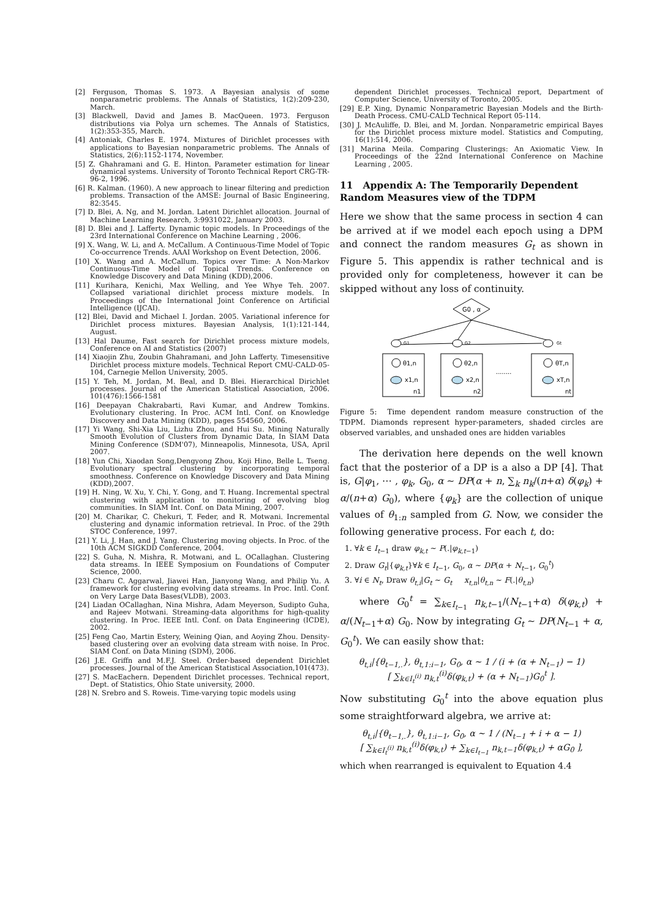[2] Ferguson, Thomas S. 1973. A Bayesian analysis of some nonparametric problems. The Annals of Statistics, 1(2):209-230, March.
[3] Blackwell, David and James B. MacQueen. 1973. Ferguson distributions via Polya urn schemes. The Annals of Statistics, 1(2):353-355, March.
[4] Antoniak, Charles E. 1974. Mixtures of Dirichlet processes with applications to Bayesian nonparametric problems. The Annals of Statistics, 2(6):1152-1174, November.
[5] Z. Ghahramani and G. E. Hinton. Parameter estimation for linear dynamical systems. University of Toronto Technical Report CRG-TR-96-2, 1996.
[6] R. Kalman. (1960). A new approach to linear filtering and prediction problems. Transaction of the AMSE: Journal of Basic Engineering, 82:3545.
[7] D. Blei, A. Ng, and M. Jordan. Latent Dirichlet allocation. Journal of Machine Learning Research, 3:9931022, January 2003.
[8] D. Blei and J. Lafferty. Dynamic topic models. In Proceedings of the 23rd International Conference on Machine Learning , 2006.
[9] X. Wang, W. Li, and A. McCallum. A Continuous-Time Model of Topic Co-occurrence Trends. AAAI Workshop on Event Detection, 2006.
[10] X. Wang and A. McCallum. Topics over Time: A Non-Markov Continuous-Time Model of Topical Trends. Conference on Knowledge Discovery and Data Mining (KDD),2006.
[11] Kurihara, Kenichi, Max Welling, and Yee Whye Teh. 2007. Collapsed variational dirichlet process mixture models. In Proceedings of the International Joint Conference on Artificial Intelligence (IJCAI).
[12] Blei, David and Michael I. Jordan. 2005. Variational inference for Dirichlet process mixtures. Bayesian Analysis, 1(1):121-144, August.
[13] Hal Daume, Fast search for Dirichlet process mixture models, Conference on AI and Statistics (2007)
[14] Xiaojin Zhu, Zoubin Ghahramani, and John Lafferty. Timesensitive Dirichlet process mixture models. Technical Report CMU-CALD-05-104, Carnegie Mellon University, 2005.
[15] Y. Teh, M. Jordan, M. Beal, and D. Blei. Hierarchical Dirichlet processes. Journal of the American Statistical Association, 2006. 101(476):1566-1581
[16] Deepayan Chakrabarti, Ravi Kumar, and Andrew Tomkins. Evolutionary clustering. In Proc. ACM Intl. Conf. on Knowledge Discovery and Data Mining (KDD), pages 554560, 2006.
[17] Yi Wang, Shi-Xia Liu, Lizhu Zhou, and Hui Su. Mining Naturally Smooth Evolution of Clusters from Dynamic Data, In SIAM Data Mining Conference (SDM'07), Minneapolis, Minnesota, USA, April 2007.
[18] Yun Chi, Xiaodan Song,Dengyong Zhou, Koji Hino, Belle L. Tseng. Evolutionary spectral clustering by incorporating temporal smoothness. Conference on Knowledge Discovery and Data Mining (KDD),2007.
[19] H. Ning, W. Xu, Y. Chi, Y. Gong, and T. Huang. Incremental spectral clustering with application to monitoring of evolving blog communities. In SIAM Int. Conf. on Data Mining, 2007.
[20] M. Charikar, C. Chekuri, T. Feder, and R. Motwani. Incremental clustering and dynamic information retrieval. In Proc. of the 29th STOC Conference, 1997.
[21] Y. Li, J. Han, and J. Yang. Clustering moving objects. In Proc. of the 10th ACM SIGKDD Conference, 2004.
[22] S. Guha, N. Mishra, R. Motwani, and L. OCallaghan. Clustering data streams. In IEEE Symposium on Foundations of Computer Science, 2000.
[23] Charu C. Aggarwal, Jiawei Han, Jianyong Wang, and Philip Yu. A framework for clustering evolving data streams. In Proc. Intl. Conf. on Very Large Data Bases(VLDB), 2003.
[24] Liadan OCallaghan, Nina Mishra, Adam Meyerson, Sudipto Guha, and Rajeev Motwani. Streaming-data algorithms for high-quality clustering. In Proc. IEEE Intl. Conf. on Data Engineering (ICDE), 2002.
[25] Feng Cao, Martin Estery, Weining Qian, and Aoying Zhou. Density-based clustering over an evolving data stream with noise. In Proc. SIAM Conf. on Data Mining (SDM), 2006.
[26] J.E. Griffn and M.F.J. Steel. Order-based dependent Dirichlet processes. Journal of the American Statistical Association,101(473).
[27] S. MacEachern. Dependent Dirichlet processes. Technical report, Dept. of Statistics, Ohio State university, 2000.
[28] N. Srebro and S. Roweis. Time-varying topic models using
dependent Dirichlet processes. Technical report, Department of Computer Science, University of Toronto, 2005.
[29] E.P. Xing, Dynamic Nonparametric Bayesian Models and the Birth-Death Process. CMU-CALD Technical Report 05-114.
[30] J. McAuliffe, D. Blei, and M. Jordan. Nonparametric empirical Bayes for the Dirichlet process mixture model. Statistics and Computing, 16(1):514, 2006.
[31] Marina Meila. Comparing Clusterings: An Axiomatic View. In Proceedings of the 22nd International Conference on Machine Learning , 2005.
11 Appendix A: The Temporarily Dependent Random Measures view of the TDPM
Here we show that the same process in section 4 can be arrived at if we model each epoch using a DPM and connect the random measures G<sub>t</sub> as shown in Figure 5. This appendix is rather technical and is provided only for completeness, however it can be skipped without any loss of continuity.
G0 , α
G1
G2
Gt
θ1,n
x1,n
n1
θ2,n
x2,n
n2
........
θT,n
xT,n
nt
Figure 5: Time dependent random measure construction of the TDPM. Diamonds represent hyper-parameters, shaded circles are observed variables, and unshaded ones are hidden variables
The derivation here depends on the well known fact that the posterior of a DP is a also a DP [4]. That is, G|φ<sub>1</sub>, ⋯ , φ<sub>k</sub>, G<sub>0</sub>, α ∼ DP(α + n, ∑<sub>k</sub> n<sub>k</sub>/(n+α) δ(φ<sub>k</sub>) + α/(n+α) G<sub>0</sub>), where {φ<sub>k</sub>} are the collection of unique values of θ<sub>1:n</sub> sampled from G. Now, we consider the following generative process. For each t, do:
1. ∀k ∈ I<sub>t−1</sub> draw φ<sub>k,t</sub> ∼ P(.|φ<sub>k,t−1</sub>)
2. Draw G<sub>t</sub>|{φ<sub>k,t</sub>}∀k ∈ I<sub>t−1</sub>, G<sub>0</sub>, α ∼ DP(α + N<sub>t−1</sub>, G<sub>0</sub><sup>t</sup>)
3. ∀i ∈ N<sub>t</sub>, Draw θ<sub>t,i</sub>|G<sub>t</sub> ∼ G<sub>t</sub> x<sub>t,n</sub>|θ<sub>t,n</sub> ∼ F(.|θ<sub>t,n</sub>)
where G<sub>0</sub><sup>t</sup> = ∑<sub>k∈I<sub>t−1</sub></sub> n<sub>k,t−1</sub>/(N<sub>t−1</sub>+α) δ(φ<sub>k,t</sub>) + α/(N<sub>t−1</sub>+α) G<sub>0</sub>. Now by integrating G<sub>t</sub> ∼ DP(N<sub>t−1</sub> + α, G<sub>0</sub><sup>t</sup>). We can easily show that:
θ<sub>t,i</sub>|{θ<sub>t−1,.</sub>}, θ<sub>t,1:i−1</sub>, G<sub>0</sub>, α ∼ 1 / (i + (α + N<sub>t−1</sub>) − 1)
[ ∑<sub>k∈I<sub>t</sub><sup>(i)</sup></sub> n<sub>k,t</sub><sup>(i)</sup>δ(φ<sub>k,t</sub>) + (α + N<sub>t−1</sub>)G<sub>0</sub><sup>t</sup> ].
Now substituting G<sub>0</sub><sup>t</sup> into the above equation plus some straightforward algebra, we arrive at:
θ<sub>t,i</sub>|{θ<sub>t−1,.</sub>}, θ<sub>t,1:i−1</sub>, G<sub>0</sub>, α ∼ 1 / (N<sub>t−1</sub> + i + α − 1)
[ ∑<sub>k∈I<sub>t</sub><sup>(i)</sup></sub> n<sub>k,t</sub><sup>(i)</sup>δ(φ<sub>k,t</sub>) + ∑<sub>k∈I<sub>t−1</sub></sub> n<sub>k,t−1</sub>δ(φ<sub>k,t</sub>) + αG<sub>0</sub> ],
which when rearranged is equivalent to Equation 4.4